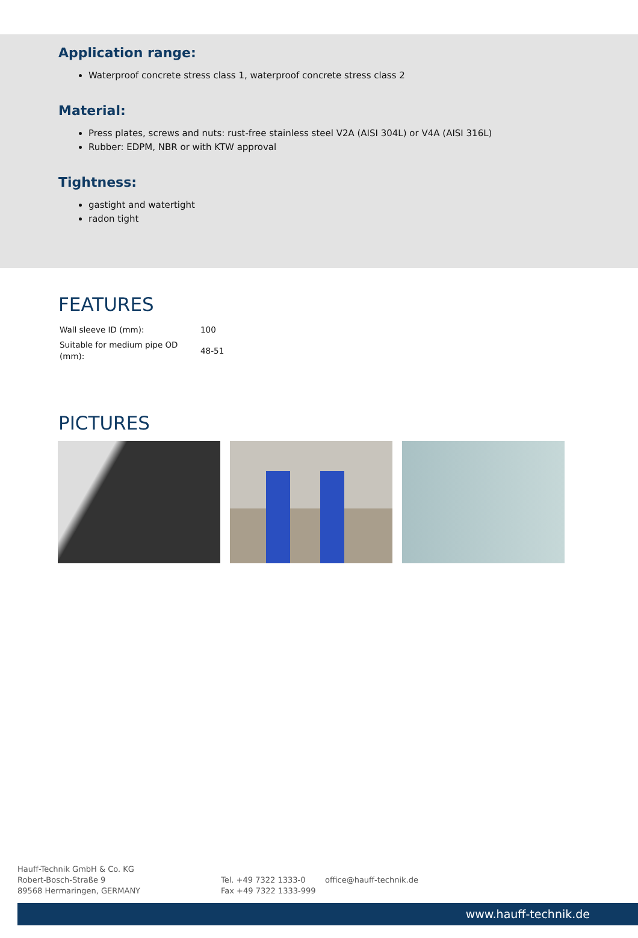Application range:
Waterproof concrete stress class 1, waterproof concrete stress class 2
Material:
Press plates, screws and nuts: rust-free stainless steel V2A (AISI 304L) or V4A (AISI 316L)
Rubber: EDPM, NBR or with KTW approval
Tightness:
gastight and watertight
radon tight
FEATURES
| Wall sleeve ID (mm): | 100 |
| Suitable for medium pipe OD (mm): | 48-51 |
PICTURES
Hauff-Technik GmbH & Co. KG
Robert-Bosch-Straße 9
89568 Hermaringen, GERMANY
Tel. +49 7322 1333-0
Fax +49 7322 1333-999
office@hauff-technik.de
www.hauff-technik.de